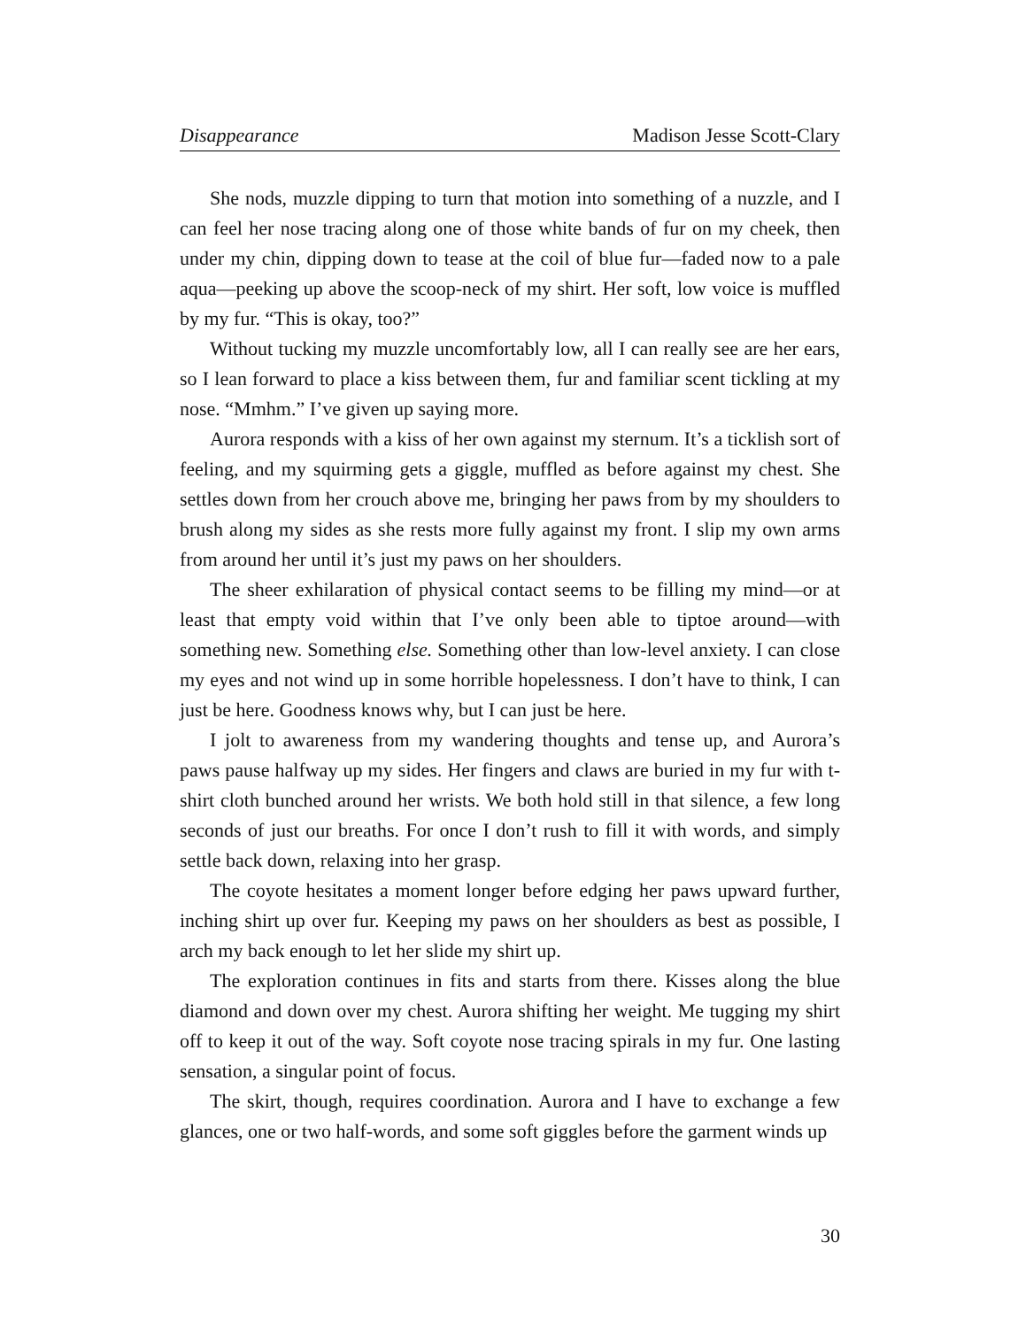Disappearance Madison Jesse Scott-Clary
She nods, muzzle dipping to turn that motion into something of a nuzzle, and I can feel her nose tracing along one of those white bands of fur on my cheek, then under my chin, dipping down to tease at the coil of blue fur—faded now to a pale aqua—peeking up above the scoop-neck of my shirt. Her soft, low voice is muffled by my fur. “This is okay, too?”
Without tucking my muzzle uncomfortably low, all I can really see are her ears, so I lean forward to place a kiss between them, fur and familiar scent tickling at my nose. “Mmhm.” I’ve given up saying more.
Aurora responds with a kiss of her own against my sternum. It’s a ticklish sort of feeling, and my squirming gets a giggle, muffled as before against my chest. She settles down from her crouch above me, bringing her paws from by my shoulders to brush along my sides as she rests more fully against my front. I slip my own arms from around her until it’s just my paws on her shoulders.
The sheer exhilaration of physical contact seems to be filling my mind—or at least that empty void within that I’ve only been able to tiptoe around—with something new. Something else. Something other than low-level anxiety. I can close my eyes and not wind up in some horrible hopelessness. I don’t have to think, I can just be here. Goodness knows why, but I can just be here.
I jolt to awareness from my wandering thoughts and tense up, and Aurora’s paws pause halfway up my sides. Her fingers and claws are buried in my fur with t-shirt cloth bunched around her wrists. We both hold still in that silence, a few long seconds of just our breaths. For once I don’t rush to fill it with words, and simply settle back down, relaxing into her grasp.
The coyote hesitates a moment longer before edging her paws upward further, inching shirt up over fur. Keeping my paws on her shoulders as best as possible, I arch my back enough to let her slide my shirt up.
The exploration continues in fits and starts from there. Kisses along the blue diamond and down over my chest. Aurora shifting her weight. Me tugging my shirt off to keep it out of the way. Soft coyote nose tracing spirals in my fur. One lasting sensation, a singular point of focus.
The skirt, though, requires coordination. Aurora and I have to exchange a few glances, one or two half-words, and some soft giggles before the garment winds up
30